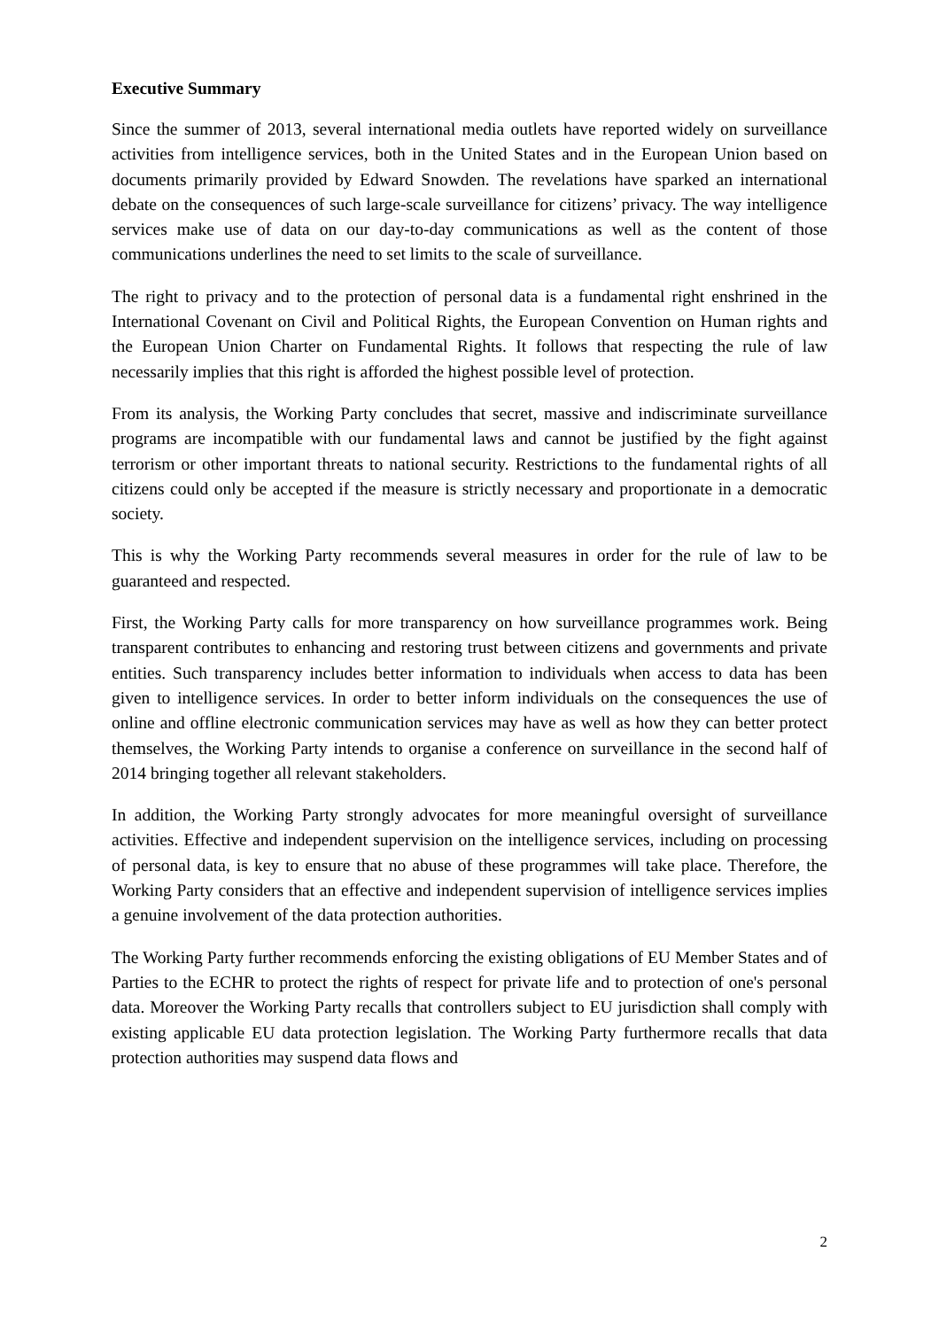Executive Summary
Since the summer of 2013, several international media outlets have reported widely on surveillance activities from intelligence services, both in the United States and in the European Union based on documents primarily provided by Edward Snowden. The revelations have sparked an international debate on the consequences of such large-scale surveillance for citizens’ privacy. The way intelligence services make use of data on our day-to-day communications as well as the content of those communications underlines the need to set limits to the scale of surveillance.
The right to privacy and to the protection of personal data is a fundamental right enshrined in the International Covenant on Civil and Political Rights, the European Convention on Human rights and the European Union Charter on Fundamental Rights. It follows that respecting the rule of law necessarily implies that this right is afforded the highest possible level of protection.
From its analysis, the Working Party concludes that secret, massive and indiscriminate surveillance programs are incompatible with our fundamental laws and cannot be justified by the fight against terrorism or other important threats to national security. Restrictions to the fundamental rights of all citizens could only be accepted if the measure is strictly necessary and proportionate in a democratic society.
This is why the Working Party recommends several measures in order for the rule of law to be guaranteed and respected.
First, the Working Party calls for more transparency on how surveillance programmes work. Being transparent contributes to enhancing and restoring trust between citizens and governments and private entities. Such transparency includes better information to individuals when access to data has been given to intelligence services. In order to better inform individuals on the consequences the use of online and offline electronic communication services may have as well as how they can better protect themselves, the Working Party intends to organise a conference on surveillance in the second half of 2014 bringing together all relevant stakeholders.
In addition, the Working Party strongly advocates for more meaningful oversight of surveillance activities. Effective and independent supervision on the intelligence services, including on processing of personal data, is key to ensure that no abuse of these programmes will take place. Therefore, the Working Party considers that an effective and independent supervision of intelligence services implies a genuine involvement of the data protection authorities.
The Working Party further recommends enforcing the existing obligations of EU Member States and of Parties to the ECHR to protect the rights of respect for private life and to protection of one's personal data. Moreover the Working Party recalls that controllers subject to EU jurisdiction shall comply with existing applicable EU data protection legislation. The Working Party furthermore recalls that data protection authorities may suspend data flows and
2